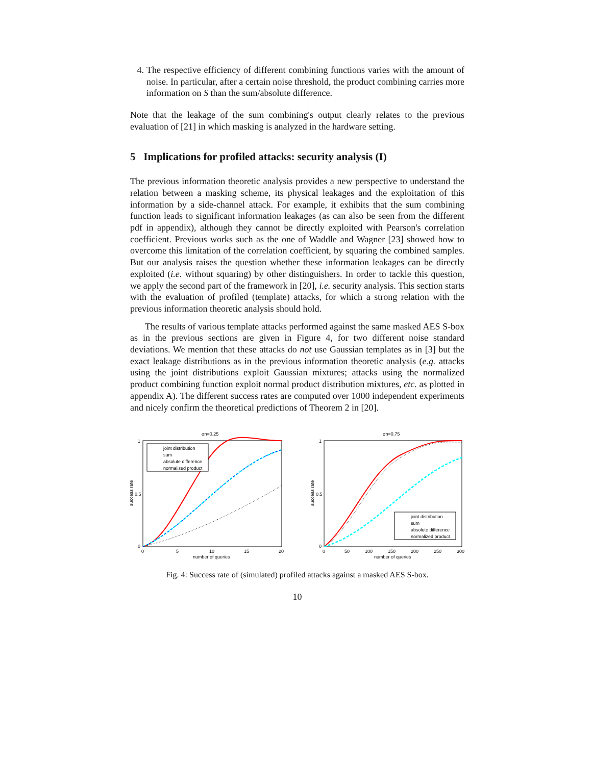4. The respective efficiency of different combining functions varies with the amount of noise. In particular, after a certain noise threshold, the product combining carries more information on S than the sum/absolute difference.
Note that the leakage of the sum combining's output clearly relates to the previous evaluation of [21] in which masking is analyzed in the hardware setting.
5 Implications for profiled attacks: security analysis (I)
The previous information theoretic analysis provides a new perspective to understand the relation between a masking scheme, its physical leakages and the exploitation of this information by a side-channel attack. For example, it exhibits that the sum combining function leads to significant information leakages (as can also be seen from the different pdf in appendix), although they cannot be directly exploited with Pearson's correlation coefficient. Previous works such as the one of Waddle and Wagner [23] showed how to overcome this limitation of the correlation coefficient, by squaring the combined samples. But our analysis raises the question whether these information leakages can be directly exploited (i.e. without squaring) by other distinguishers. In order to tackle this question, we apply the second part of the framework in [20], i.e. security analysis. This section starts with the evaluation of profiled (template) attacks, for which a strong relation with the previous information theoretic analysis should hold.
The results of various template attacks performed against the same masked AES S-box as in the previous sections are given in Figure 4, for two different noise standard deviations. We mention that these attacks do not use Gaussian templates as in [3] but the exact leakage distributions as in the previous information theoretic analysis (e.g. attacks using the joint distributions exploit Gaussian mixtures; attacks using the normalized product combining function exploit normal product distribution mixtures, etc. as plotted in appendix A). The different success rates are computed over 1000 independent experiments and nicely confirm the theoretical predictions of Theorem 2 in [20].
σn=0.25
1
0.5
0
0
5
10
15
20
number of queries
success rate
joint distribution
sum
absolute difference
normalized product
σn=0.75
1
0.5
0
0
50
100
150
200
250
300
number of queries
success rate
joint distribution
sum
absolute difference
normalized product
Fig. 4: Success rate of (simulated) profiled attacks against a masked AES S-box.
10